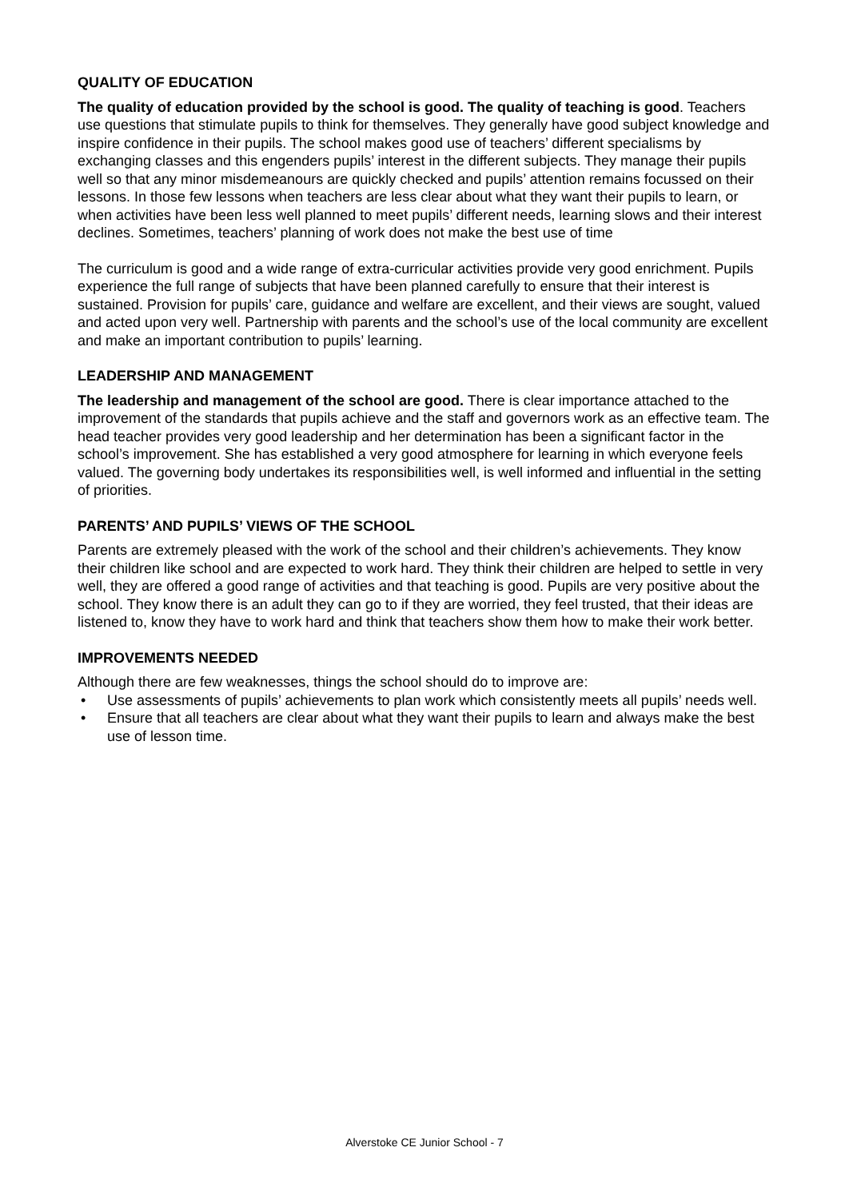QUALITY OF EDUCATION
The quality of education provided by the school is good. The quality of teaching is good. Teachers use questions that stimulate pupils to think for themselves. They generally have good subject knowledge and inspire confidence in their pupils. The school makes good use of teachers’ different specialisms by exchanging classes and this engenders pupils’ interest in the different subjects. They manage their pupils well so that any minor misdemeanours are quickly checked and pupils’ attention remains focussed on their lessons. In those few lessons when teachers are less clear about what they want their pupils to learn, or when activities have been less well planned to meet pupils’ different needs, learning slows and their interest declines. Sometimes, teachers’ planning of work does not make the best use of time
The curriculum is good and a wide range of extra-curricular activities provide very good enrichment. Pupils experience the full range of subjects that have been planned carefully to ensure that their interest is sustained. Provision for pupils’ care, guidance and welfare are excellent, and their views are sought, valued and acted upon very well. Partnership with parents and the school’s use of the local community are excellent and make an important contribution to pupils’ learning.
LEADERSHIP AND MANAGEMENT
The leadership and management of the school are good. There is clear importance attached to the improvement of the standards that pupils achieve and the staff and governors work as an effective team. The head teacher provides very good leadership and her determination has been a significant factor in the school’s improvement. She has established a very good atmosphere for learning in which everyone feels valued. The governing body undertakes its responsibilities well, is well informed and influential in the setting of priorities.
PARENTS’ AND PUPILS’ VIEWS OF THE SCHOOL
Parents are extremely pleased with the work of the school and their children’s achievements. They know their children like school and are expected to work hard. They think their children are helped to settle in very well, they are offered a good range of activities and that teaching is good. Pupils are very positive about the school. They know there is an adult they can go to if they are worried, they feel trusted, that their ideas are listened to, know they have to work hard and think that teachers show them how to make their work better.
IMPROVEMENTS NEEDED
Although there are few weaknesses, things the school should do to improve are:
• Use assessments of pupils’ achievements to plan work which consistently meets all pupils’ needs well.
• Ensure that all teachers are clear about what they want their pupils to learn and always make the best use of lesson time.
Alverstoke CE Junior School - 7